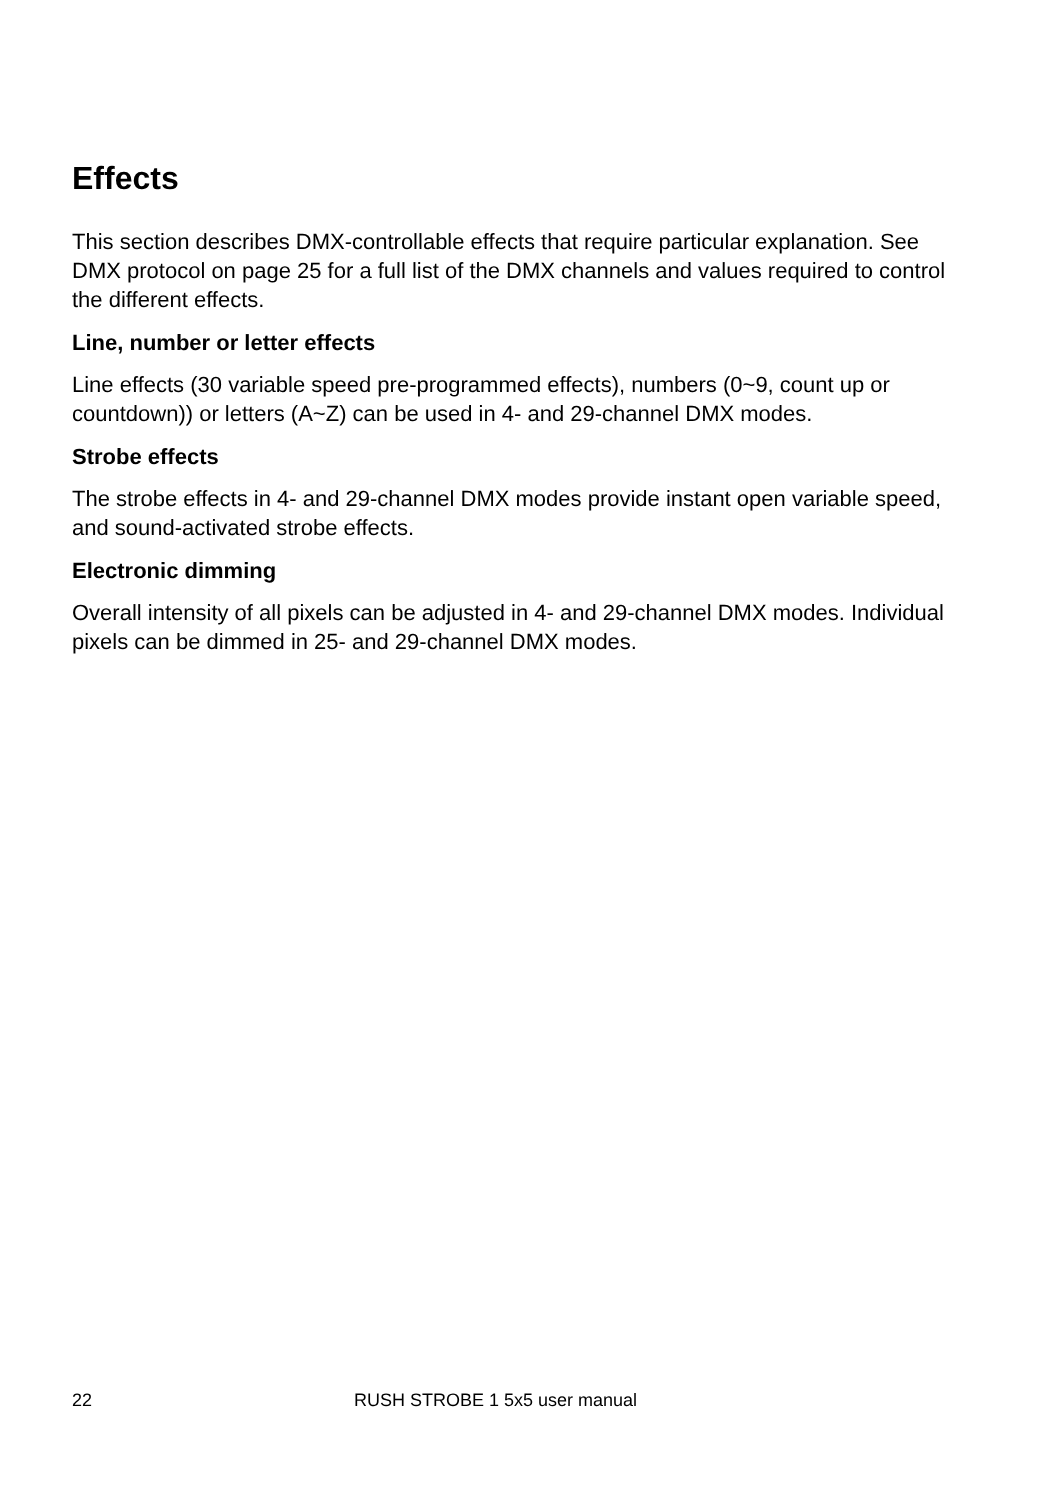Effects
This section describes DMX-controllable effects that require particular explanation. See DMX protocol on page 25 for a full list of the DMX channels and values required to control the different effects.
Line, number or letter effects
Line effects (30 variable speed pre-programmed effects), numbers (0~9, count up or countdown)) or letters (A~Z) can be used in 4- and 29-channel DMX modes.
Strobe effects
The strobe effects in 4- and 29-channel DMX modes provide instant open variable speed, and sound-activated strobe effects.
Electronic dimming
Overall intensity of all pixels can be adjusted in 4- and 29-channel DMX modes. Individual pixels can be dimmed in 25- and 29-channel DMX modes.
22 RUSH STROBE 1 5x5 user manual